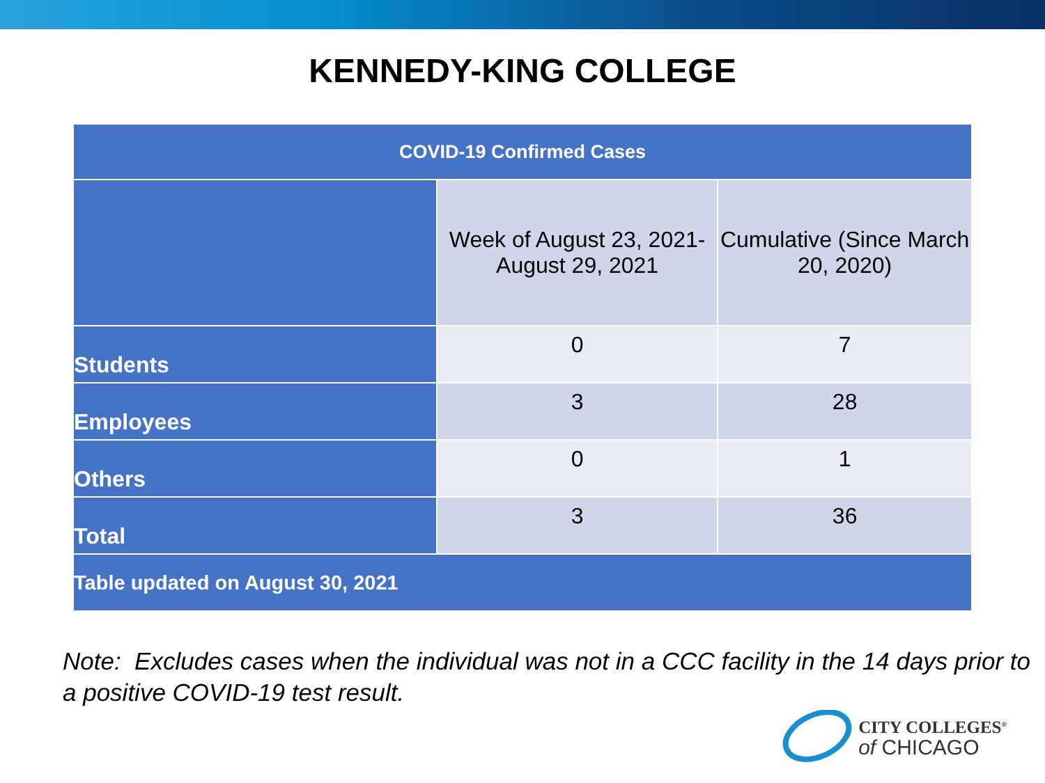KENNEDY-KING COLLEGE
| COVID-19 Confirmed Cases | | |
| --- | --- | --- |
| | Week of August 23, 2021- August 29, 2021 | Cumulative (Since March 20, 2020) |
| Students | 0 | 7 |
| Employees | 3 | 28 |
| Others | 0 | 1 |
| Total | 3 | 36 |
| Table updated on August 30, 2021 | | |
Note: Excludes cases when the individual was not in a CCC facility in the 14 days prior to a positive COVID-19 test result.
CITY COLLEGES<sup>®</sup>
of CHICAGO